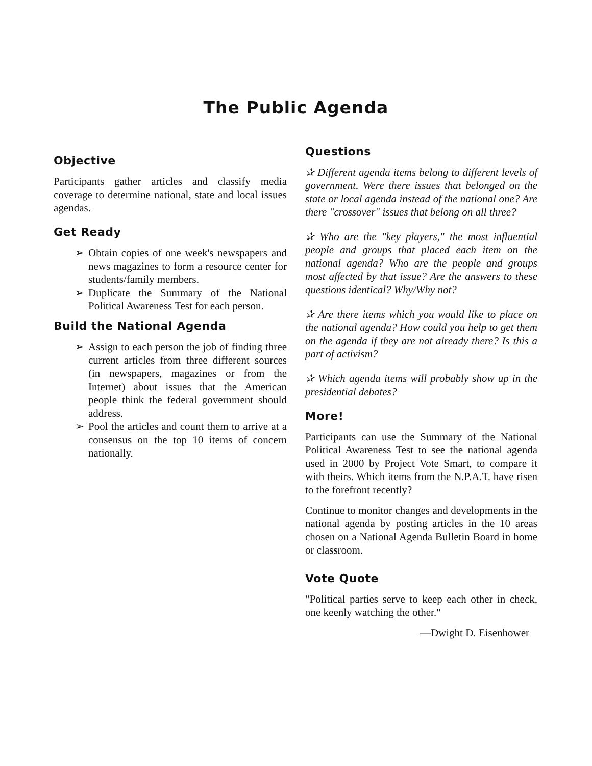The Public Agenda
Objective
Participants gather articles and classify media coverage to determine national, state and local issues agendas.
Get Ready
➢ Obtain copies of one week's newspapers and news magazines to form a resource center for students/family members.
➢ Duplicate the Summary of the National Political Awareness Test for each person.
Build the National Agenda
➢ Assign to each person the job of finding three current articles from three different sources (in newspapers, magazines or from the Internet) about issues that the American people think the federal government should address.
➢ Pool the articles and count them to arrive at a consensus on the top 10 items of concern nationally.
Questions
✰ Different agenda items belong to different levels of government. Were there issues that belonged on the state or local agenda instead of the national one? Are there "crossover" issues that belong on all three?
✰ Who are the "key players," the most influential people and groups that placed each item on the national agenda? Who are the people and groups most affected by that issue? Are the answers to these questions identical? Why/Why not?
✰ Are there items which you would like to place on the national agenda? How could you help to get them on the agenda if they are not already there? Is this a part of activism?
✰ Which agenda items will probably show up in the presidential debates?
More!
Participants can use the Summary of the National Political Awareness Test to see the national agenda used in 2000 by Project Vote Smart, to compare it with theirs. Which items from the N.P.A.T. have risen to the forefront recently?
Continue to monitor changes and developments in the national agenda by posting articles in the 10 areas chosen on a National Agenda Bulletin Board in home or classroom.
Vote Quote
"Political parties serve to keep each other in check, one keenly watching the other."
—Dwight D. Eisenhower